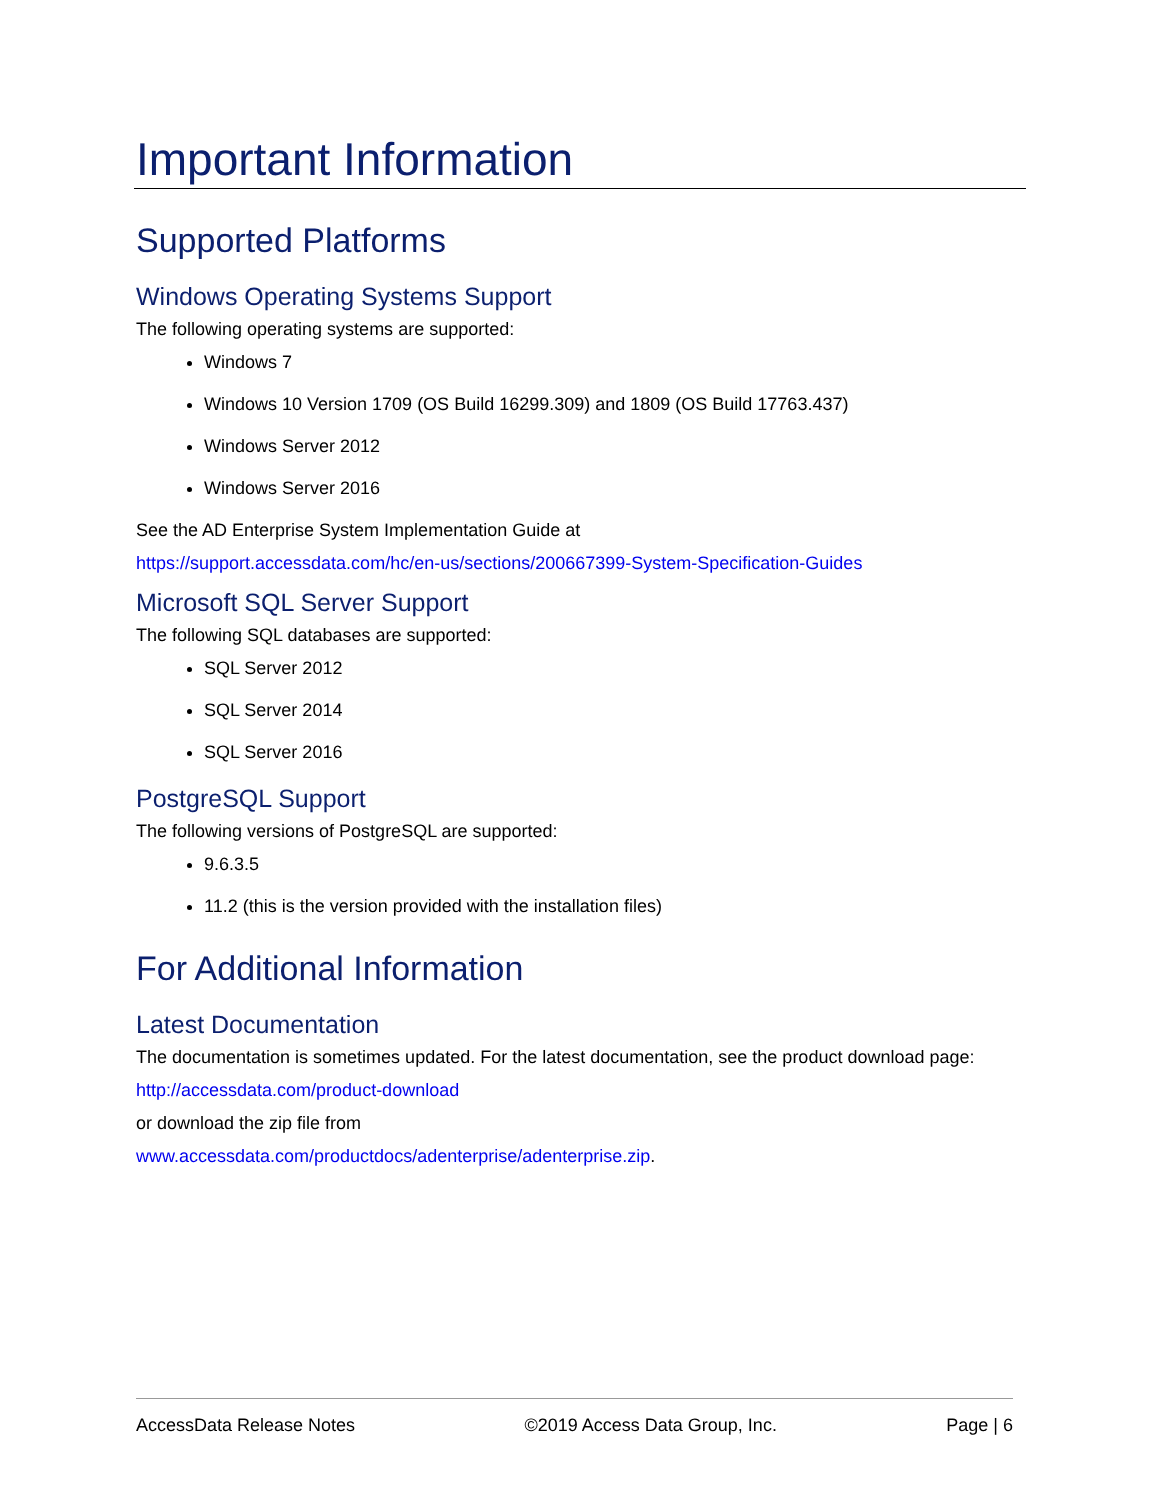Important Information
Supported Platforms
Windows Operating Systems Support
The following operating systems are supported:
Windows 7
Windows 10 Version 1709 (OS Build 16299.309) and 1809 (OS Build 17763.437)
Windows Server 2012
Windows Server 2016
See the AD Enterprise System Implementation Guide at
https://support.accessdata.com/hc/en-us/sections/200667399-System-Specification-Guides
Microsoft SQL Server Support
The following SQL databases are supported:
SQL Server 2012
SQL Server 2014
SQL Server 2016
PostgreSQL Support
The following versions of PostgreSQL are supported:
9.6.3.5
11.2 (this is the version provided with the installation files)
For Additional Information
Latest Documentation
The documentation is sometimes updated. For the latest documentation, see the product download page:
http://accessdata.com/product-download
or download the zip file from
www.accessdata.com/productdocs/adenterprise/adenterprise.zip.
AccessData Release Notes ©2019 Access Data Group, Inc. Page | 6